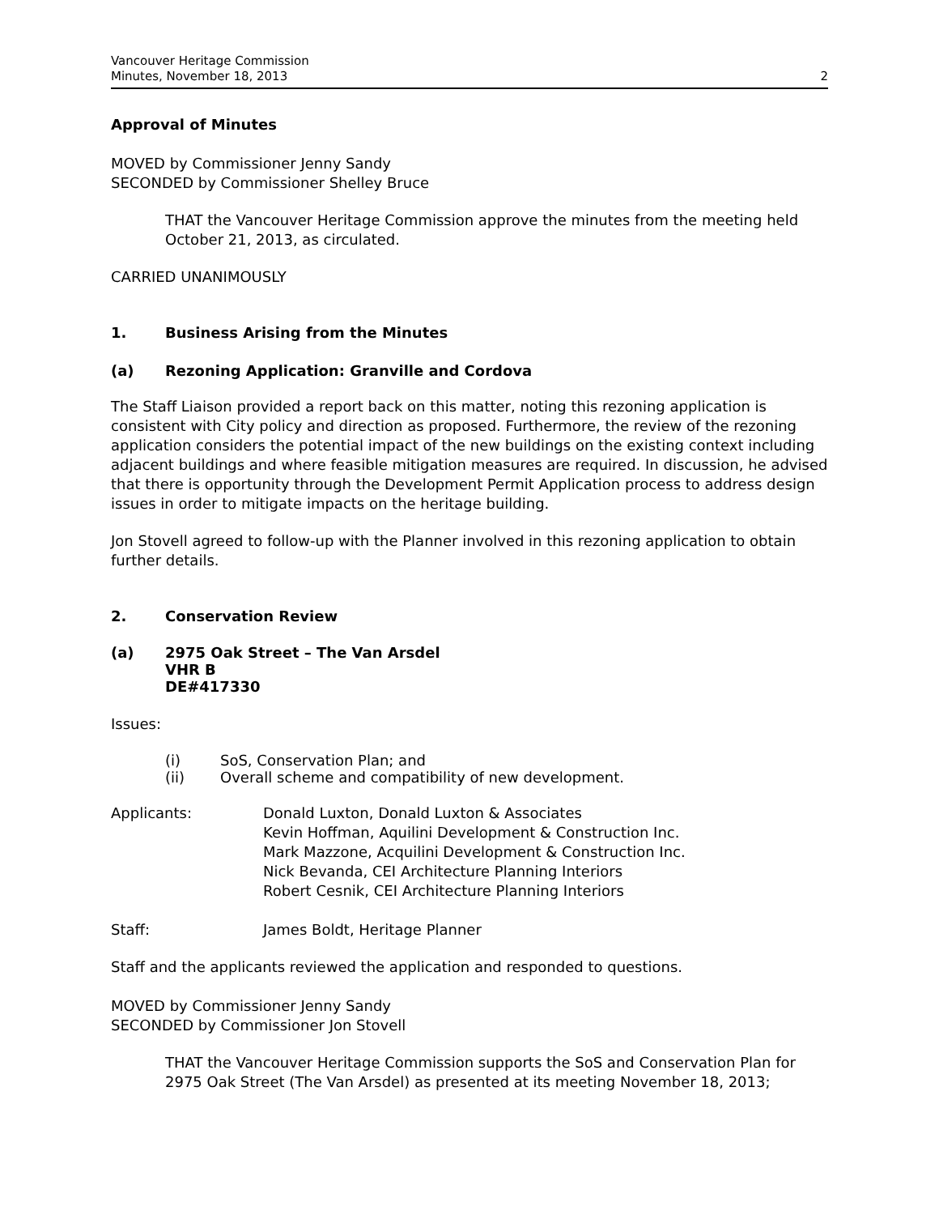Vancouver Heritage Commission
Minutes, November 18, 2013
2
Approval of Minutes
MOVED by Commissioner Jenny Sandy
SECONDED by Commissioner Shelley Bruce
THAT the Vancouver Heritage Commission approve the minutes from the meeting held October 21, 2013, as circulated.
CARRIED UNANIMOUSLY
1. Business Arising from the Minutes
(a) Rezoning Application: Granville and Cordova
The Staff Liaison provided a report back on this matter, noting this rezoning application is consistent with City policy and direction as proposed. Furthermore, the review of the rezoning application considers the potential impact of the new buildings on the existing context including adjacent buildings and where feasible mitigation measures are required. In discussion, he advised that there is opportunity through the Development Permit Application process to address design issues in order to mitigate impacts on the heritage building.
Jon Stovell agreed to follow-up with the Planner involved in this rezoning application to obtain further details.
2. Conservation Review
(a) 2975 Oak Street – The Van Arsdel
VHR B
DE#417330
Issues:
(i) SoS, Conservation Plan; and
(ii) Overall scheme and compatibility of new development.
Applicants: Donald Luxton, Donald Luxton & Associates
Kevin Hoffman, Aquilini Development & Construction Inc.
Mark Mazzone, Acquilini Development & Construction Inc.
Nick Bevanda, CEI Architecture Planning Interiors
Robert Cesnik, CEI Architecture Planning Interiors
Staff: James Boldt, Heritage Planner
Staff and the applicants reviewed the application and responded to questions.
MOVED by Commissioner Jenny Sandy
SECONDED by Commissioner Jon Stovell
THAT the Vancouver Heritage Commission supports the SoS and Conservation Plan for 2975 Oak Street (The Van Arsdel) as presented at its meeting November 18, 2013;